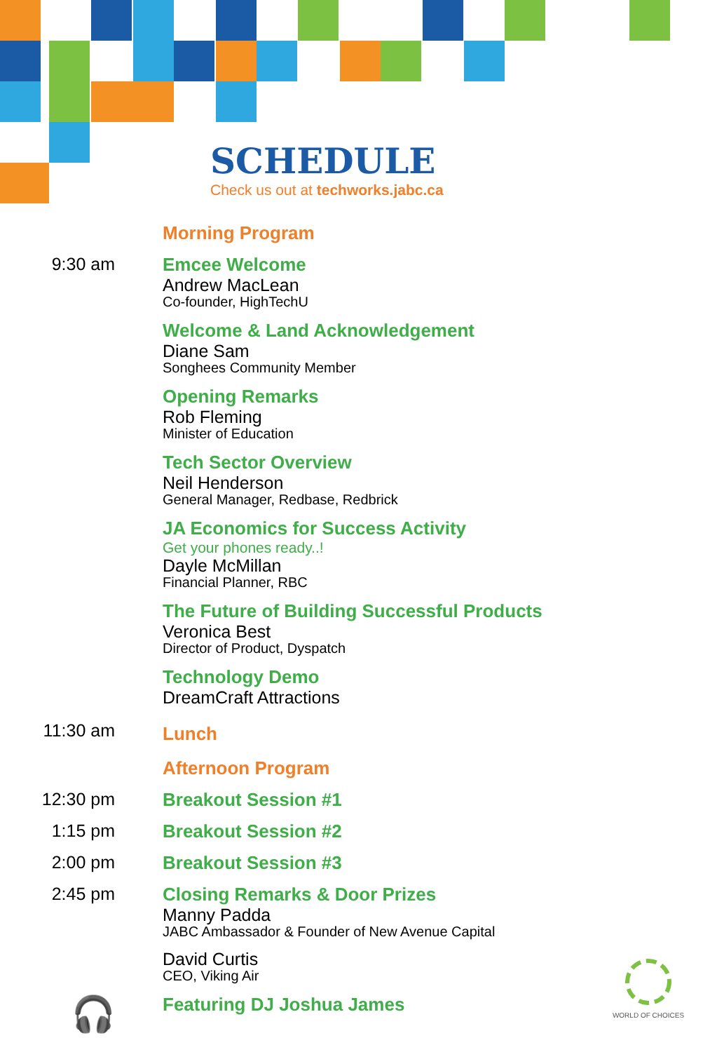SCHEDULE
Check us out at techworks.jabc.ca
Morning Program
9:30 am Emcee Welcome
Andrew MacLean
Co-founder, HighTechU
Welcome & Land Acknowledgement
Diane Sam
Songhees Community Member
Opening Remarks
Rob Fleming
Minister of Education
Tech Sector Overview
Neil Henderson
General Manager, Redbase, Redbrick
JA Economics for Success Activity
Get your phones ready..!
Dayle McMillan
Financial Planner, RBC
The Future of Building Successful Products
Veronica Best
Director of Product, Dyspatch
Technology Demo
DreamCraft Attractions
11:30 am
Lunch
Afternoon Program
12:30 pm Breakout Session #1
1:15 pm Breakout Session #2
2:00 pm Breakout Session #3
2:45 pm Closing Remarks & Door Prizes
Manny Padda
JABC Ambassador & Founder of New Avenue Capital
David Curtis
CEO, Viking Air
🎧
Featuring DJ Joshua James
WORLD OF CHOICES